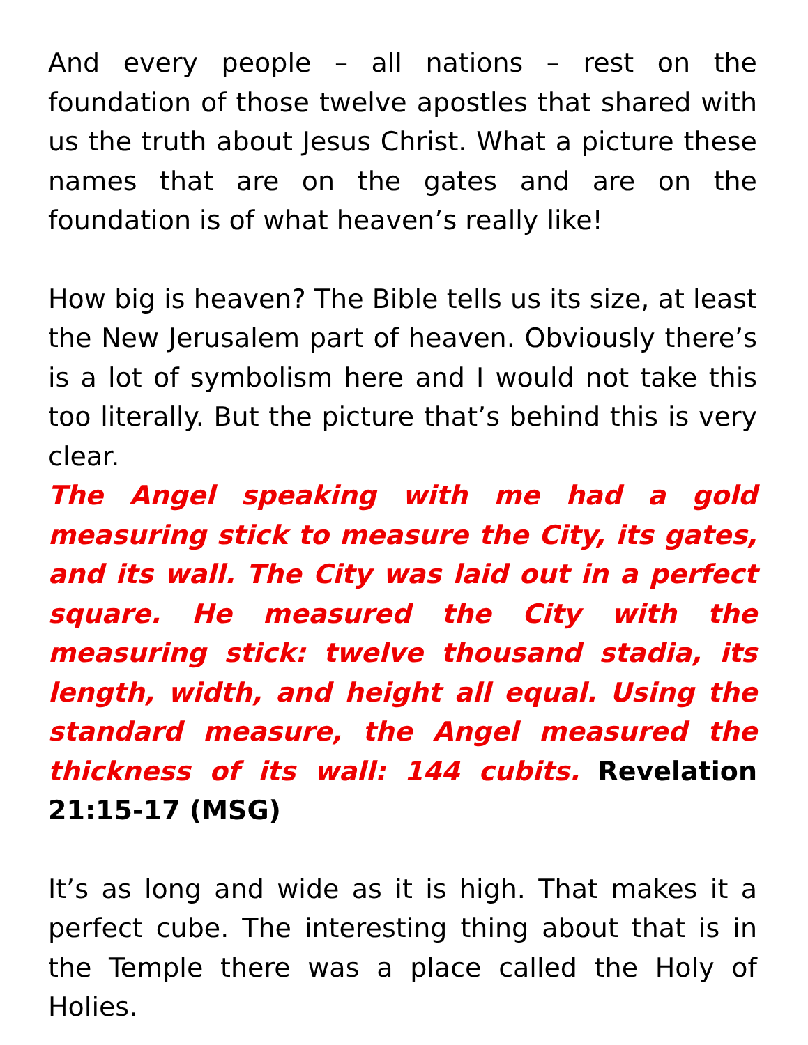And every people – all nations – rest on the foundation of those twelve apostles that shared with us the truth about Jesus Christ. What a picture these names that are on the gates and are on the foundation is of what heaven’s really like!
How big is heaven? The Bible tells us its size, at least the New Jerusalem part of heaven. Obviously there’s is a lot of symbolism here and I would not take this too literally. But the picture that’s behind this is very clear.
The Angel speaking with me had a gold measuring stick to measure the City, its gates, and its wall. The City was laid out in a perfect square. He measured the City with the measuring stick: twelve thousand stadia, its length, width, and height all equal. Using the standard measure, the Angel measured the thickness of its wall: 144 cubits. Revelation 21:15-17 (MSG)
It’s as long and wide as it is high. That makes it a perfect cube. The interesting thing about that is in the Temple there was a place called the Holy of Holies.